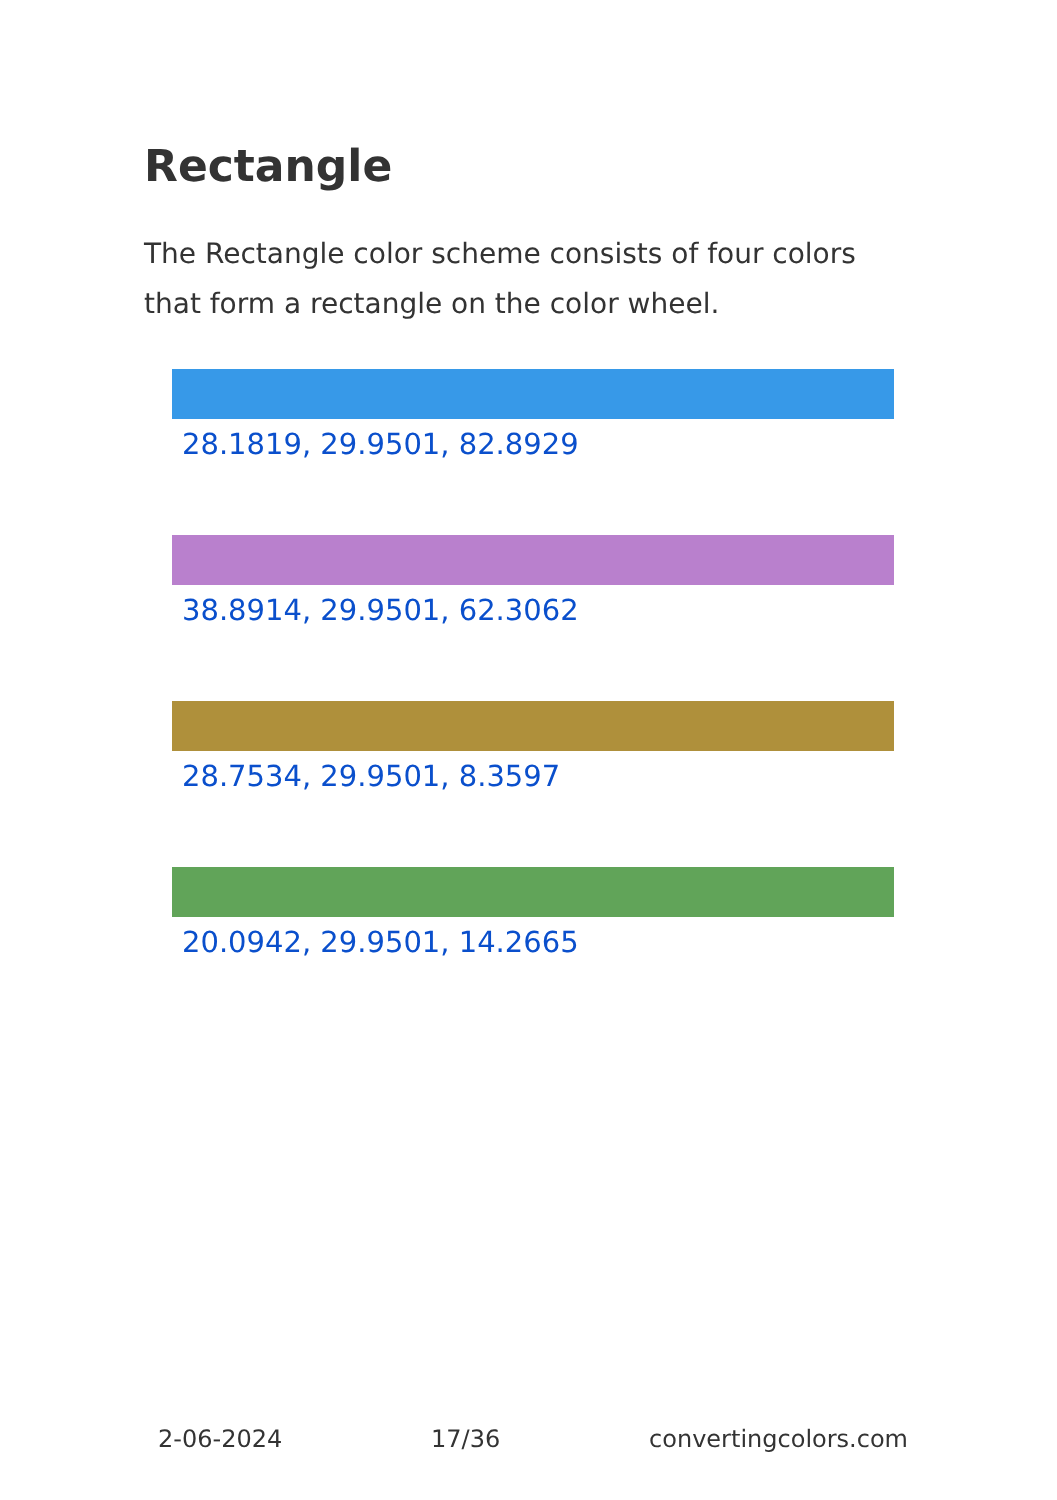Rectangle
The Rectangle color scheme consists of four colors that form a rectangle on the color wheel.
28.1819, 29.9501, 82.8929
38.8914, 29.9501, 62.3062
28.7534, 29.9501, 8.3597
20.0942, 29.9501, 14.2665
2-06-2024 17/36 convertingcolors.com